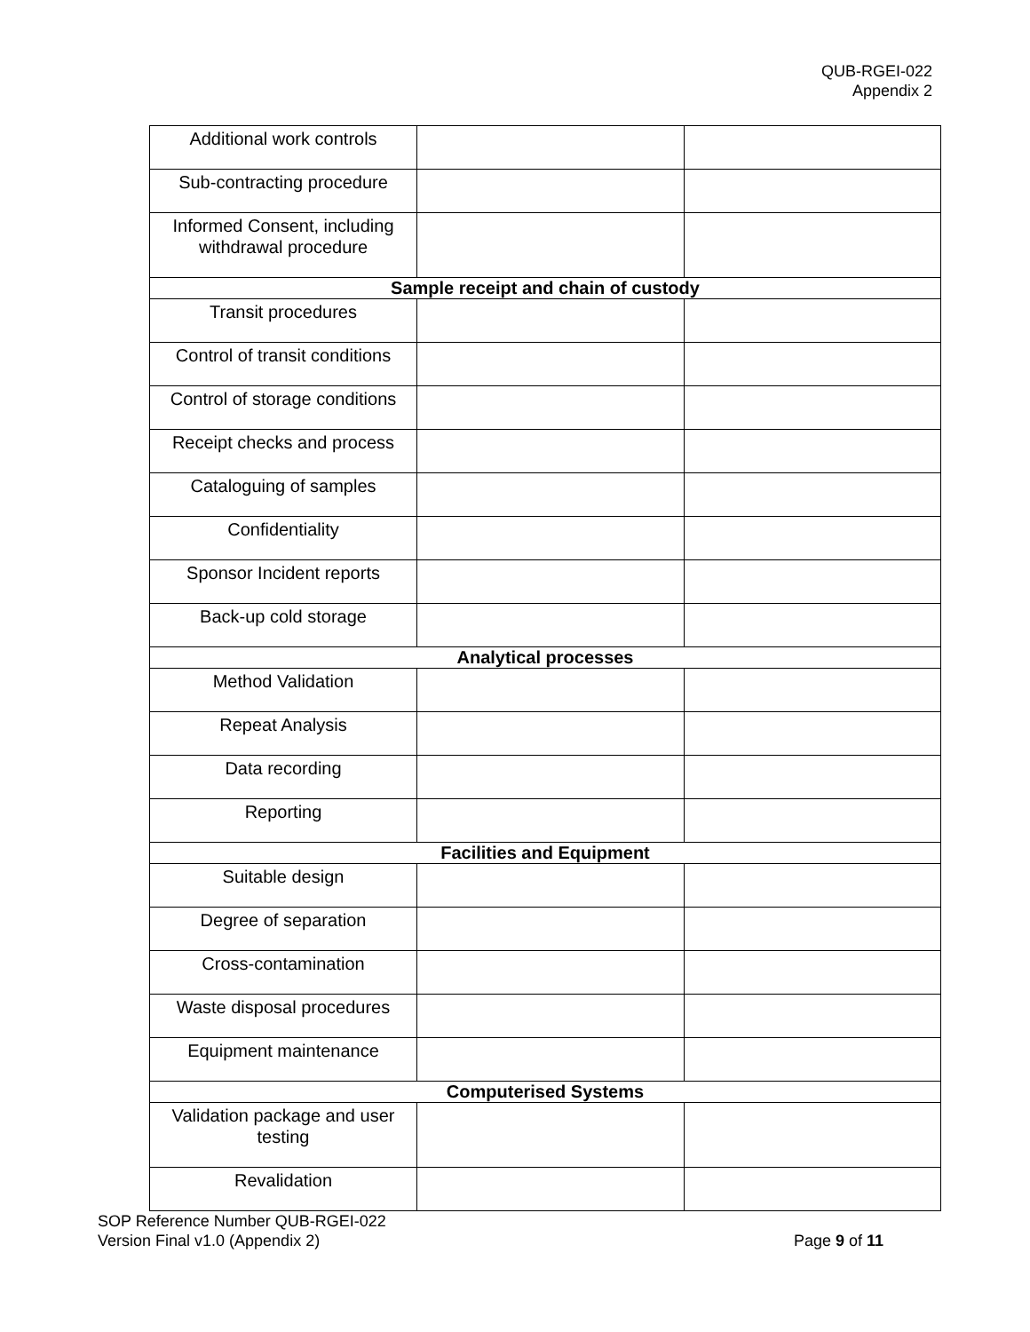QUB-RGEI-022
Appendix 2
| Additional work controls | | |
| Sub-contracting procedure | | |
| Informed Consent, including withdrawal procedure | | |
| Sample receipt and chain of custody | | |
| Transit procedures | | |
| Control of transit conditions | | |
| Control of storage conditions | | |
| Receipt checks and process | | |
| Cataloguing of samples | | |
| Confidentiality | | |
| Sponsor Incident reports | | |
| Back-up cold storage | | |
| Analytical processes | | |
| Method Validation | | |
| Repeat Analysis | | |
| Data recording | | |
| Reporting | | |
| Facilities and Equipment | | |
| Suitable design | | |
| Degree of separation | | |
| Cross-contamination | | |
| Waste disposal procedures | | |
| Equipment maintenance | | |
| Computerised Systems | | |
| Validation package and user testing | | |
| Revalidation | | |
SOP Reference Number QUB-RGEI-022
Version Final v1.0 (Appendix 2) Page 9 of 11